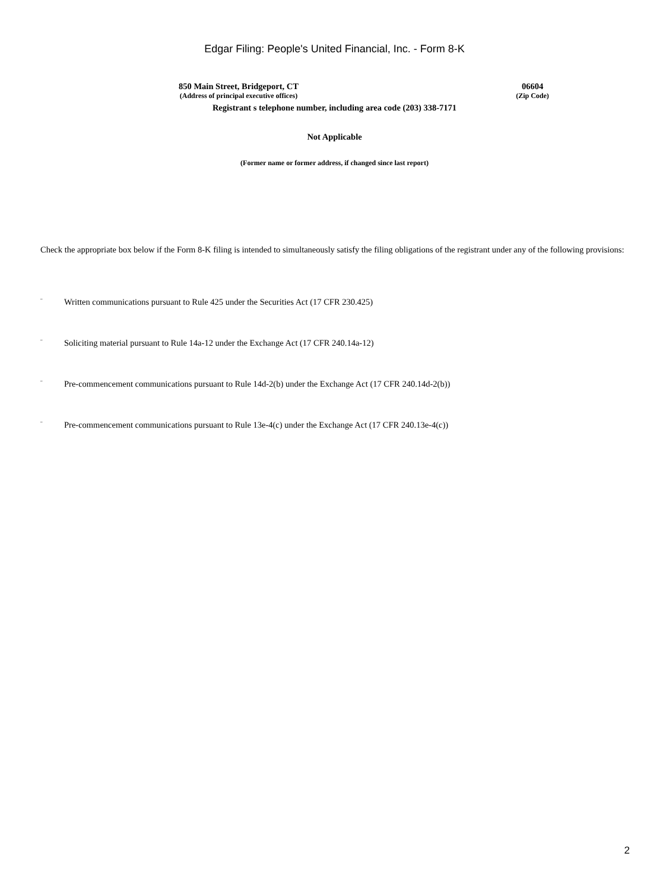Edgar Filing: People's United Financial, Inc. - Form 8-K
850 Main Street, Bridgeport, CT
(Address of principal executive offices)
06604
(Zip Code)
Registrant s telephone number, including area code (203) 338-7171
Not Applicable
(Former name or former address, if changed since last report)
Check the appropriate box below if the Form 8-K filing is intended to simultaneously satisfy the filing obligations of the registrant under any of the following provisions:
¨ Written communications pursuant to Rule 425 under the Securities Act (17 CFR 230.425)
¨ Soliciting material pursuant to Rule 14a-12 under the Exchange Act (17 CFR 240.14a-12)
¨ Pre-commencement communications pursuant to Rule 14d-2(b) under the Exchange Act (17 CFR 240.14d-2(b))
¨ Pre-commencement communications pursuant to Rule 13e-4(c) under the Exchange Act (17 CFR 240.13e-4(c))
2